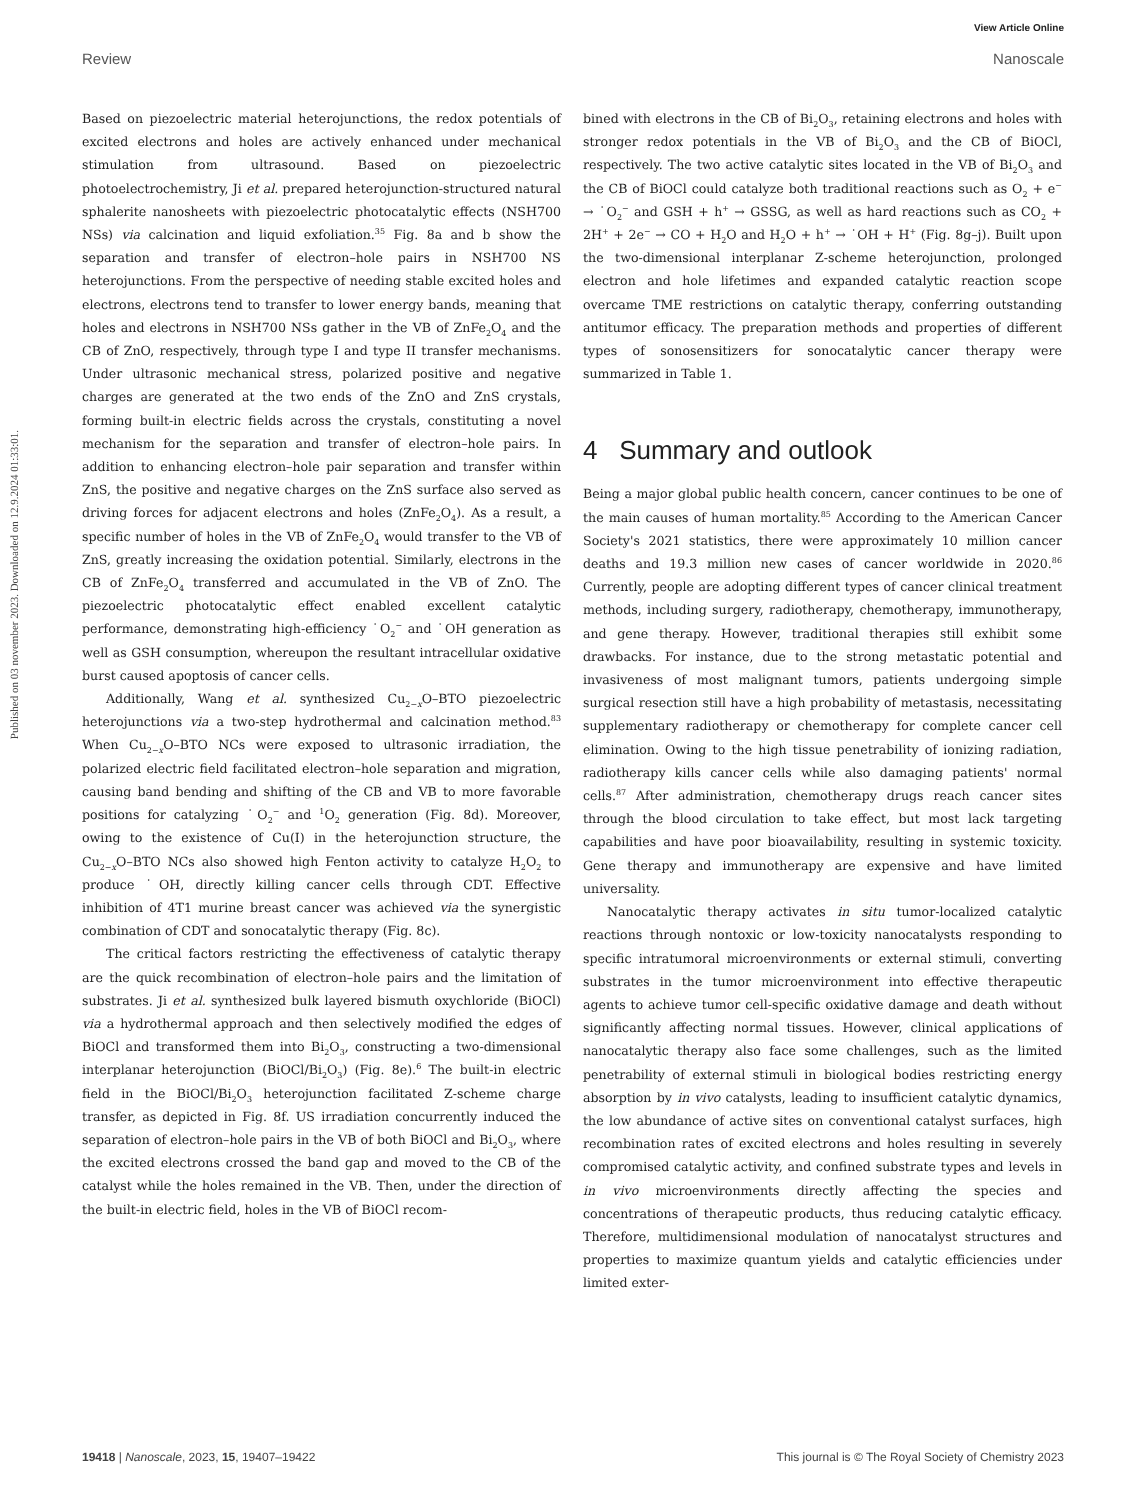View Article Online
Review Nanoscale
Published on 03 november 2023. Downloaded on 12.9.2024 01:33:01.
Based on piezoelectric material heterojunctions, the redox potentials of excited electrons and holes are actively enhanced under mechanical stimulation from ultrasound. Based on piezoelectric photoelectrochemistry, Ji et al. prepared heterojunction-structured natural sphalerite nanosheets with piezoelectric photocatalytic effects (NSH700 NSs) via calcination and liquid exfoliation.<sup>35</sup> Fig. 8a and b show the separation and transfer of electron–hole pairs in NSH700 NS heterojunctions. From the perspective of needing stable excited holes and electrons, electrons tend to transfer to lower energy bands, meaning that holes and electrons in NSH700 NSs gather in the VB of ZnFe<sub>2</sub>O<sub>4</sub> and the CB of ZnO, respectively, through type I and type II transfer mechanisms. Under ultrasonic mechanical stress, polarized positive and negative charges are generated at the two ends of the ZnO and ZnS crystals, forming built-in electric fields across the crystals, constituting a novel mechanism for the separation and transfer of electron–hole pairs. In addition to enhancing electron–hole pair separation and transfer within ZnS, the positive and negative charges on the ZnS surface also served as driving forces for adjacent electrons and holes (ZnFe<sub>2</sub>O<sub>4</sub>). As a result, a specific number of holes in the VB of ZnFe<sub>2</sub>O<sub>4</sub> would transfer to the VB of ZnS, greatly increasing the oxidation potential. Similarly, electrons in the CB of ZnFe<sub>2</sub>O<sub>4</sub> transferred and accumulated in the VB of ZnO. The piezoelectric photocatalytic effect enabled excellent catalytic performance, demonstrating high-efficiency ˙O<sub>2</sub><sup>−</sup> and ˙OH generation as well as GSH consumption, whereupon the resultant intracellular oxidative burst caused apoptosis of cancer cells.
Additionally, Wang et al. synthesized Cu<sub>2−x</sub>O–BTO piezoelectric heterojunctions via a two-step hydrothermal and calcination method.<sup>83</sup> When Cu<sub>2−x</sub>O–BTO NCs were exposed to ultrasonic irradiation, the polarized electric field facilitated electron–hole separation and migration, causing band bending and shifting of the CB and VB to more favorable positions for catalyzing ˙O<sub>2</sub><sup>−</sup> and <sup>1</sup>O<sub>2</sub> generation (Fig. 8d). Moreover, owing to the existence of Cu(I) in the heterojunction structure, the Cu<sub>2−x</sub>O–BTO NCs also showed high Fenton activity to catalyze H<sub>2</sub>O<sub>2</sub> to produce ˙OH, directly killing cancer cells through CDT. Effective inhibition of 4T1 murine breast cancer was achieved via the synergistic combination of CDT and sonocatalytic therapy (Fig. 8c).
The critical factors restricting the effectiveness of catalytic therapy are the quick recombination of electron–hole pairs and the limitation of substrates. Ji et al. synthesized bulk layered bismuth oxychloride (BiOCl) via a hydrothermal approach and then selectively modified the edges of BiOCl and transformed them into Bi<sub>2</sub>O<sub>3</sub>, constructing a two-dimensional interplanar heterojunction (BiOCl/Bi<sub>2</sub>O<sub>3</sub>) (Fig. 8e).<sup>6</sup> The built-in electric field in the BiOCl/Bi<sub>2</sub>O<sub>3</sub> heterojunction facilitated Z-scheme charge transfer, as depicted in Fig. 8f. US irradiation concurrently induced the separation of electron–hole pairs in the VB of both BiOCl and Bi<sub>2</sub>O<sub>3</sub>, where the excited electrons crossed the band gap and moved to the CB of the catalyst while the holes remained in the VB. Then, under the direction of the built-in electric field, holes in the VB of BiOCl recom-
bined with electrons in the CB of Bi<sub>2</sub>O<sub>3</sub>, retaining electrons and holes with stronger redox potentials in the VB of Bi<sub>2</sub>O<sub>3</sub> and the CB of BiOCl, respectively. The two active catalytic sites located in the VB of Bi<sub>2</sub>O<sub>3</sub> and the CB of BiOCl could catalyze both traditional reactions such as O<sub>2</sub> + e<sup>−</sup> → ˙O<sub>2</sub><sup>−</sup> and GSH + h<sup>+</sup> → GSSG, as well as hard reactions such as CO<sub>2</sub> + 2H<sup>+</sup> + 2e<sup>−</sup> → CO + H<sub>2</sub>O and H<sub>2</sub>O + h<sup>+</sup> → ˙OH + H<sup>+</sup> (Fig. 8g–j). Built upon the two-dimensional interplanar Z-scheme heterojunction, prolonged electron and hole lifetimes and expanded catalytic reaction scope overcame TME restrictions on catalytic therapy, conferring outstanding antitumor efficacy. The preparation methods and properties of different types of sonosensitizers for sonocatalytic cancer therapy were summarized in Table 1.
4 Summary and outlook
Being a major global public health concern, cancer continues to be one of the main causes of human mortality.<sup>85</sup> According to the American Cancer Society's 2021 statistics, there were approximately 10 million cancer deaths and 19.3 million new cases of cancer worldwide in 2020.<sup>86</sup> Currently, people are adopting different types of cancer clinical treatment methods, including surgery, radiotherapy, chemotherapy, immunotherapy, and gene therapy. However, traditional therapies still exhibit some drawbacks. For instance, due to the strong metastatic potential and invasiveness of most malignant tumors, patients undergoing simple surgical resection still have a high probability of metastasis, necessitating supplementary radiotherapy or chemotherapy for complete cancer cell elimination. Owing to the high tissue penetrability of ionizing radiation, radiotherapy kills cancer cells while also damaging patients' normal cells.<sup>87</sup> After administration, chemotherapy drugs reach cancer sites through the blood circulation to take effect, but most lack targeting capabilities and have poor bioavailability, resulting in systemic toxicity. Gene therapy and immunotherapy are expensive and have limited universality.
Nanocatalytic therapy activates in situ tumor-localized catalytic reactions through nontoxic or low-toxicity nanocatalysts responding to specific intratumoral microenvironments or external stimuli, converting substrates in the tumor microenvironment into effective therapeutic agents to achieve tumor cell-specific oxidative damage and death without significantly affecting normal tissues. However, clinical applications of nanocatalytic therapy also face some challenges, such as the limited penetrability of external stimuli in biological bodies restricting energy absorption by in vivo catalysts, leading to insufficient catalytic dynamics, the low abundance of active sites on conventional catalyst surfaces, high recombination rates of excited electrons and holes resulting in severely compromised catalytic activity, and confined substrate types and levels in in vivo microenvironments directly affecting the species and concentrations of therapeutic products, thus reducing catalytic efficacy. Therefore, multidimensional modulation of nanocatalyst structures and properties to maximize quantum yields and catalytic efficiencies under limited exter-
19418 | Nanoscale, 2023, 15, 19407–19422 This journal is © The Royal Society of Chemistry 2023